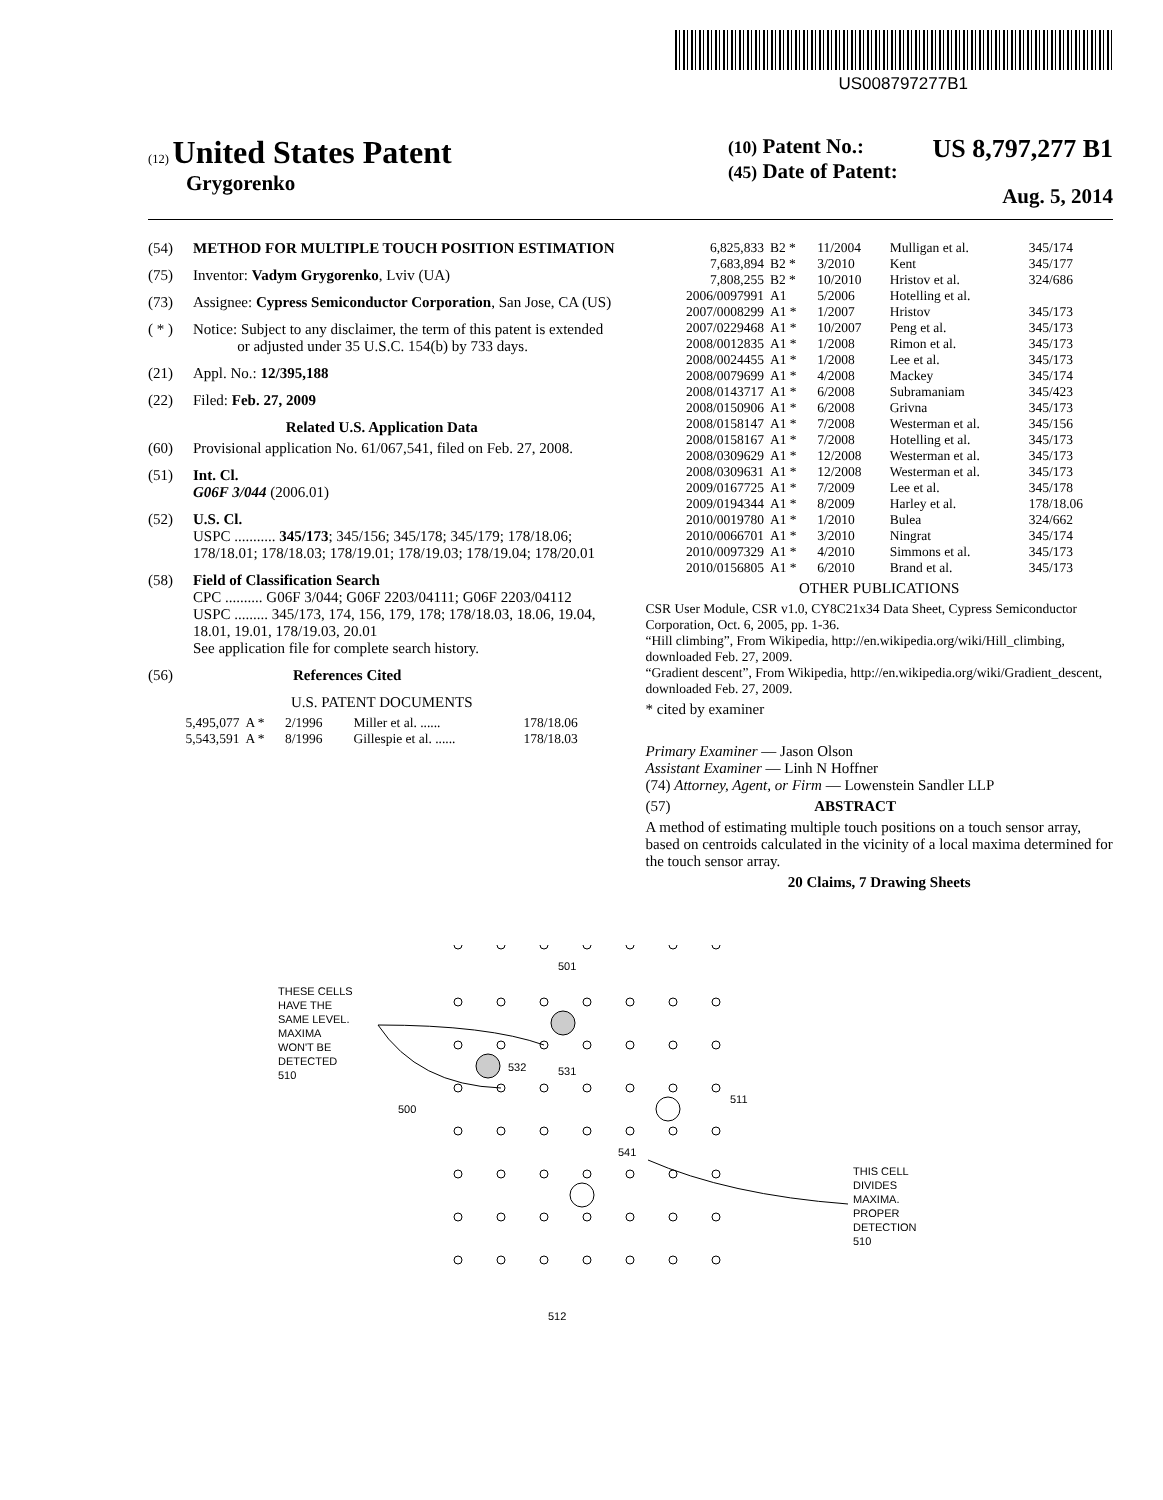US008797277B1
(12) United States Patent
Grygorenko
(10) Patent No.: US 8,797,277 B1
(45) Date of Patent: Aug. 5, 2014
(54) METHOD FOR MULTIPLE TOUCH POSITION ESTIMATION
(75) Inventor: Vadym Grygorenko, Lviv (UA)
(73) Assignee: Cypress Semiconductor Corporation, San Jose, CA (US)
( * ) Notice: Subject to any disclaimer, the term of this patent is extended or adjusted under 35 U.S.C. 154(b) by 733 days.
(21) Appl. No.: 12/395,188
(22) Filed: Feb. 27, 2009
Related U.S. Application Data
(60) Provisional application No. 61/067,541, filed on Feb. 27, 2008.
(51) Int. Cl.
G06F 3/044 (2006.01)
(52) U.S. Cl.
USPC ........... 345/173; 345/156; 345/178; 345/179; 178/18.06; 178/18.01; 178/18.03; 178/19.01; 178/19.03; 178/19.04; 178/20.01
(58) Field of Classification Search
CPC .......... G06F 3/044; G06F 2203/04111; G06F 2203/04112
USPC ......... 345/173, 174, 156, 179, 178; 178/18.03, 18.06, 19.04, 18.01, 19.01, 178/19.03, 20.01
See application file for complete search history.
(56) References Cited
U.S. PATENT DOCUMENTS
| 5,495,077 | A * | 2/1996 | Miller et al. ...... | 178/18.06 |
| 5,543,591 | A * | 8/1996 | Gillespie et al. ...... | 178/18.03 |
| 6,825,833 | B2 * | 11/2004 | Mulligan et al. | 345/174 |
| 7,683,894 | B2 * | 3/2010 | Kent | 345/177 |
| 7,808,255 | B2 * | 10/2010 | Hristov et al. | 324/686 |
| 2006/0097991 | A1 | 5/2006 | Hotelling et al. | |
| 2007/0008299 | A1 * | 1/2007 | Hristov | 345/173 |
| 2007/0229468 | A1 * | 10/2007 | Peng et al. | 345/173 |
| 2008/0012835 | A1 * | 1/2008 | Rimon et al. | 345/173 |
| 2008/0024455 | A1 * | 1/2008 | Lee et al. | 345/173 |
| 2008/0079699 | A1 * | 4/2008 | Mackey | 345/174 |
| 2008/0143717 | A1 * | 6/2008 | Subramaniam | 345/423 |
| 2008/0150906 | A1 * | 6/2008 | Grivna | 345/173 |
| 2008/0158147 | A1 * | 7/2008 | Westerman et al. | 345/156 |
| 2008/0158167 | A1 * | 7/2008 | Hotelling et al. | 345/173 |
| 2008/0309629 | A1 * | 12/2008 | Westerman et al. | 345/173 |
| 2008/0309631 | A1 * | 12/2008 | Westerman et al. | 345/173 |
| 2009/0167725 | A1 * | 7/2009 | Lee et al. | 345/178 |
| 2009/0194344 | A1 * | 8/2009 | Harley et al. | 178/18.06 |
| 2010/0019780 | A1 * | 1/2010 | Bulea | 324/662 |
| 2010/0066701 | A1 * | 3/2010 | Ningrat | 345/174 |
| 2010/0097329 | A1 * | 4/2010 | Simmons et al. | 345/173 |
| 2010/0156805 | A1 * | 6/2010 | Brand et al. | 345/173 |
OTHER PUBLICATIONS
CSR User Module, CSR v1.0, CY8C21x34 Data Sheet, Cypress Semiconductor Corporation, Oct. 6, 2005, pp. 1-36.
“Hill climbing”, From Wikipedia, http://en.wikipedia.org/wiki/Hill_climbing, downloaded Feb. 27, 2009.
“Gradient descent”, From Wikipedia, http://en.wikipedia.org/wiki/Gradient_descent, downloaded Feb. 27, 2009.
* cited by examiner
Primary Examiner — Jason Olson
Assistant Examiner — Linh N Hoffner
(74) Attorney, Agent, or Firm — Lowenstein Sandler LLP
(57) ABSTRACT
A method of estimating multiple touch positions on a touch sensor array, based on centroids calculated in the vicinity of a local maxima determined for the touch sensor array.
20 Claims, 7 Drawing Sheets
THESE CELLS
HAVE THE
SAME LEVEL.
MAXIMA
WON'T BE
DETECTED
510
501
531
532
500
511
541
512
THIS CELL
DIVIDES
MAXIMA.
PROPER
DETECTION
510